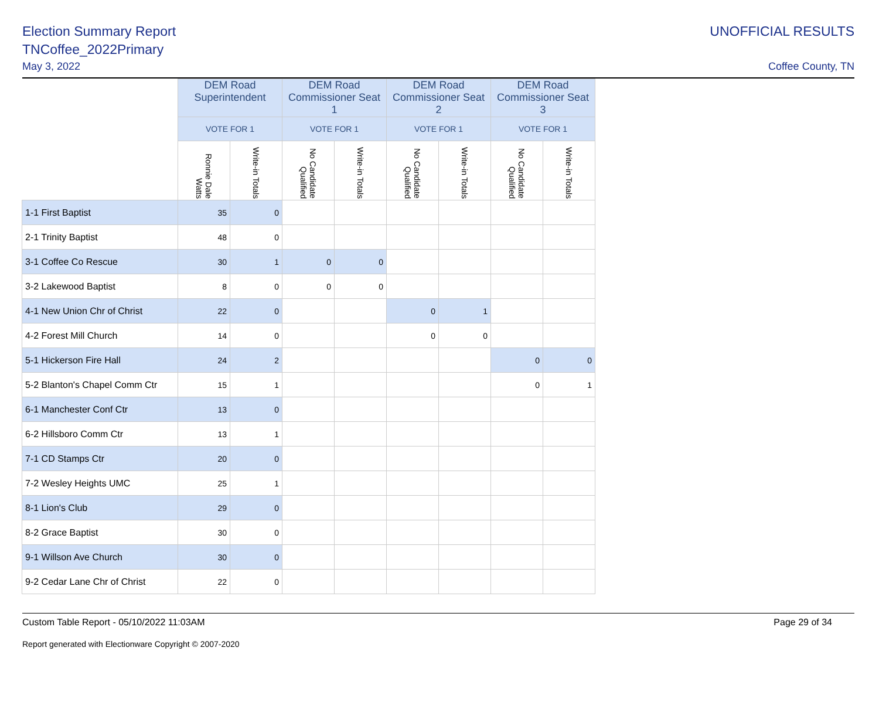Election Summary Report
TNCoffee_2022Primary
May 3, 2022
UNOFFICIAL RESULTS
Coffee County, TN
| | DEM Road Superintendent | | DEM Road Commissioner Seat 1 | | DEM Road Commissioner Seat 2 | | DEM Road Commissioner Seat 3 | |
| --- | --- | --- | --- | --- | --- | --- | --- | --- |
| | VOTE FOR 1 | | VOTE FOR 1 | | VOTE FOR 1 | | VOTE FOR 1 | |
| | Ronnie Dale Watts | Write-in Totals | No Candidate Qualified | Write-in Totals | No Candidate Qualified | Write-in Totals | No Candidate Qualified | Write-in Totals |
| 1-1 First Baptist | 35 | 0 | | | | | | |
| 2-1 Trinity Baptist | 48 | 0 | | | | | | |
| 3-1 Coffee Co Rescue | 30 | 1 | 0 | 0 | | | | |
| 3-2 Lakewood Baptist | 8 | 0 | 0 | 0 | | | | |
| 4-1 New Union Chr of Christ | 22 | 0 | | | 0 | 1 | | |
| 4-2 Forest Mill Church | 14 | 0 | | | 0 | 0 | | |
| 5-1 Hickerson Fire Hall | 24 | 2 | | | | | 0 | 0 |
| 5-2 Blanton's Chapel Comm Ctr | 15 | 1 | | | | | 0 | 1 |
| 6-1 Manchester Conf Ctr | 13 | 0 | | | | | | |
| 6-2 Hillsboro Comm Ctr | 13 | 1 | | | | | | |
| 7-1 CD Stamps Ctr | 20 | 0 | | | | | | |
| 7-2 Wesley Heights UMC | 25 | 1 | | | | | | |
| 8-1 Lion's Club | 29 | 0 | | | | | | |
| 8-2 Grace Baptist | 30 | 0 | | | | | | |
| 9-1 Willson Ave Church | 30 | 0 | | | | | | |
| 9-2 Cedar Lane Chr of Christ | 22 | 0 | | | | | | |
Custom Table Report - 05/10/2022 11:03AM Page 29 of 34
Report generated with Electionware Copyright © 2007-2020